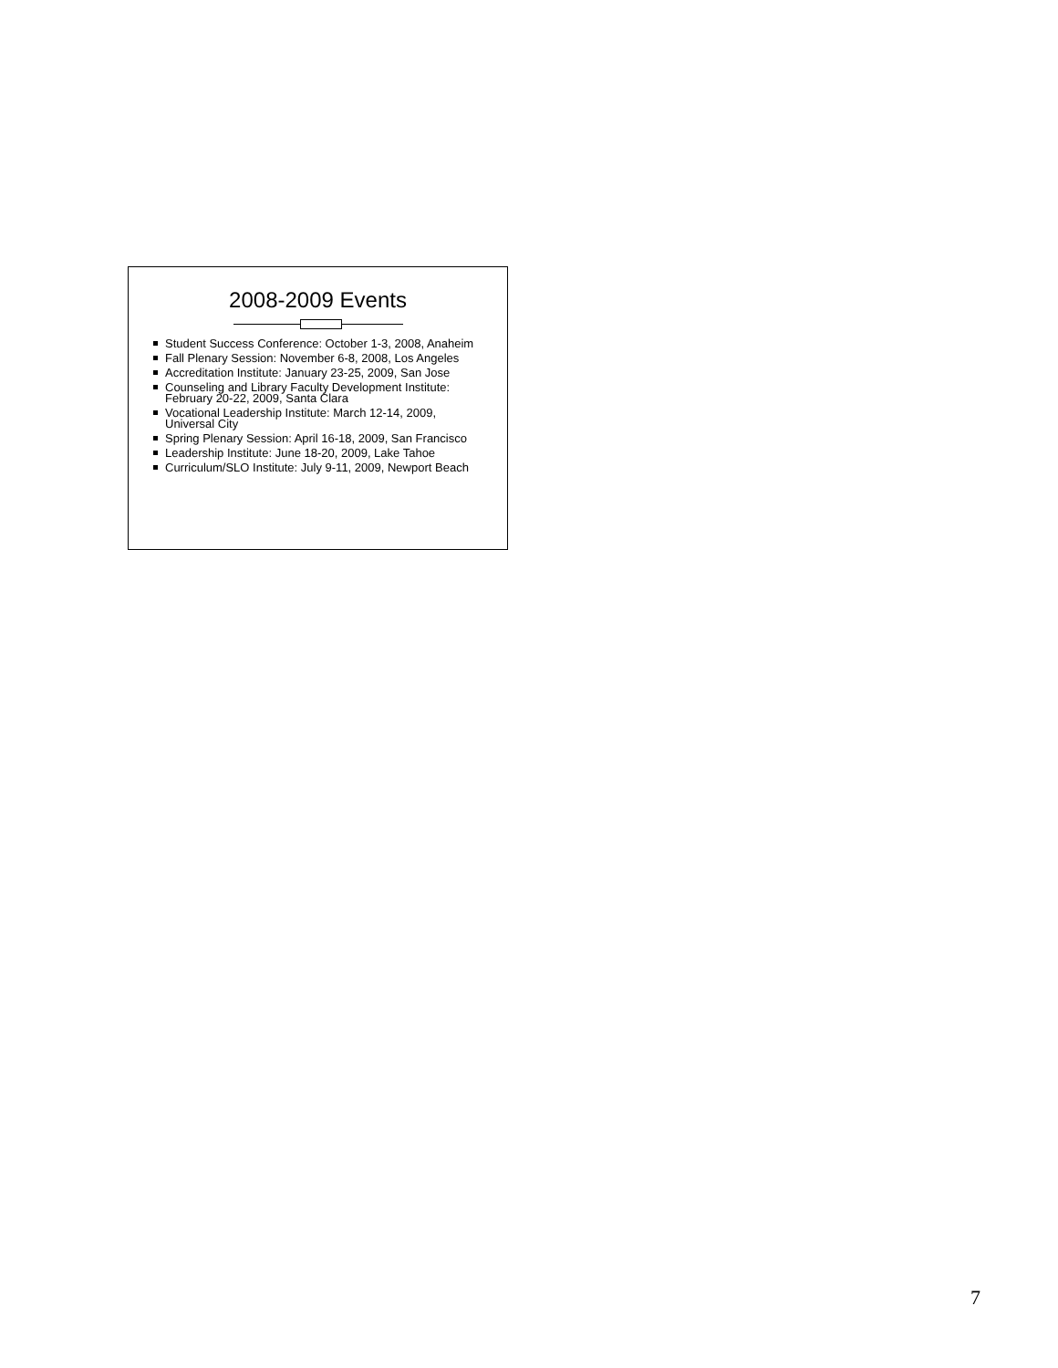2008-2009 Events
Student Success Conference: October 1-3, 2008, Anaheim
Fall Plenary Session: November 6-8, 2008, Los Angeles
Accreditation Institute: January 23-25, 2009, San Jose
Counseling and Library Faculty Development Institute: February 20-22, 2009, Santa Clara
Vocational Leadership Institute: March 12-14, 2009, Universal City
Spring Plenary Session: April 16-18, 2009, San Francisco
Leadership Institute: June 18-20, 2009, Lake Tahoe
Curriculum/SLO Institute: July 9-11, 2009, Newport Beach
7